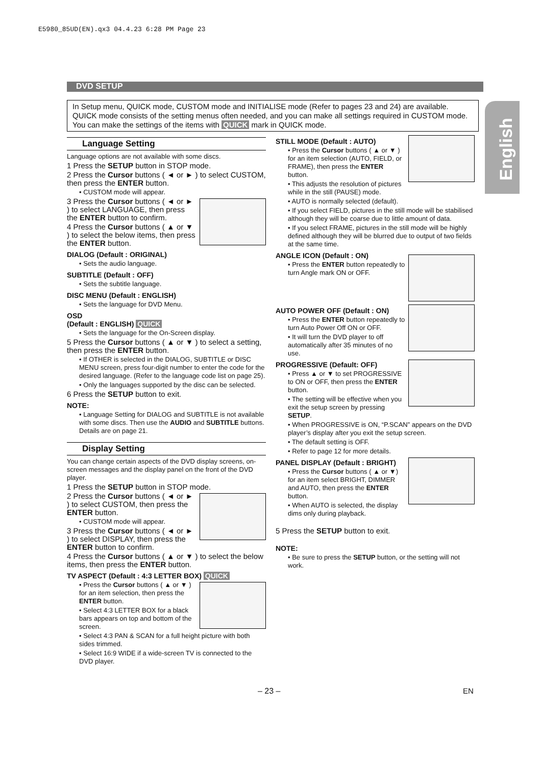E5980_85UD(EN).qx3 04.4.23 6:28 PM Page 23
DVD SETUP
In Setup menu, QUICK mode, CUSTOM mode and INITIALISE mode (Refer to pages 23 and 24) are available. QUICK mode consists of the setting menus often needed, and you can make all settings required in CUSTOM mode. You can make the settings of the items with QUICK mark in QUICK mode.
English
Language Setting
Language options are not available with some discs.
1 Press the SETUP button in STOP mode.
2 Press the Cursor buttons ( ◄ or ► ) to select CUSTOM, then press the ENTER button.
• CUSTOM mode will appear.
3 Press the Cursor buttons ( ◄ or ► ) to select LANGUAGE, then press the ENTER button to confirm.
4 Press the Cursor buttons ( ▲ or ▼ ) to select the below items, then press the ENTER button.
DIALOG (Default : ORIGINAL)
• Sets the audio language.
SUBTITLE (Default : OFF)
• Sets the subtitle language.
DISC MENU (Default : ENGLISH)
• Sets the language for DVD Menu.
OSD
(Default : ENGLISH) QUICK
• Sets the language for the On-Screen display.
5 Press the Cursor buttons ( ▲ or ▼ ) to select a setting, then press the ENTER button.
• If OTHER is selected in the DIALOG, SUBTITLE or DISC MENU screen, press four-digit number to enter the code for the desired language. (Refer to the language code list on page 25).
• Only the languages supported by the disc can be selected.
6 Press the SETUP button to exit.
NOTE:
• Language Setting for DIALOG and SUBTITLE is not available with some discs. Then use the AUDIO and SUBTITLE buttons. Details are on page 21.
Display Setting
You can change certain aspects of the DVD display screens, on-screen messages and the display panel on the front of the DVD player.
1 Press the SETUP button in STOP mode.
2 Press the Cursor buttons ( ◄ or ► ) to select CUSTOM, then press the ENTER button.
• CUSTOM mode will appear.
3 Press the Cursor buttons ( ◄ or ► ) to select DISPLAY, then press the ENTER button to confirm.
4 Press the Cursor buttons ( ▲ or ▼ ) to select the below items, then press the ENTER button.
TV ASPECT (Default : 4:3 LETTER BOX) QUICK
• Press the Cursor buttons ( ▲ or ▼ ) for an item selection, then press the ENTER button.
• Select 4:3 LETTER BOX for a black bars appears on top and bottom of the screen.
• Select 4:3 PAN & SCAN for a full height picture with both sides trimmed.
• Select 16:9 WIDE if a wide-screen TV is connected to the DVD player.
STILL MODE (Default : AUTO)
• Press the Cursor buttons ( ▲ or ▼ ) for an item selection (AUTO, FIELD, or FRAME), then press the ENTER button.
• This adjusts the resolution of pictures while in the still (PAUSE) mode.
• AUTO is normally selected (default).
• If you select FIELD, pictures in the still mode will be stabilised although they will be coarse due to little amount of data.
• If you select FRAME, pictures in the still mode will be highly defined although they will be blurred due to output of two fields at the same time.
ANGLE ICON (Default : ON)
• Press the ENTER button repeatedly to turn Angle mark ON or OFF.
AUTO POWER OFF (Default : ON)
• Press the ENTER button repeatedly to turn Auto Power Off ON or OFF.
• It will turn the DVD player to off automatically after 35 minutes of no use.
PROGRESSIVE (Default: OFF)
• Press ▲ or ▼ to set PROGRESSIVE to ON or OFF, then press the ENTER button.
• The setting will be effective when you exit the setup screen by pressing SETUP.
• When PROGRESSIVE is ON, “P.SCAN” appears on the DVD player’s display after you exit the setup screen.
• The default setting is OFF.
• Refer to page 12 for more details.
PANEL DISPLAY (Default : BRIGHT)
• Press the Cursor buttons ( ▲ or ▼) for an item select BRIGHT, DIMMER and AUTO, then press the ENTER button.
• When AUTO is selected, the display dims only during playback.
5 Press the SETUP button to exit.
NOTE:
• Be sure to press the SETUP button, or the setting will not work.
– 23 – EN